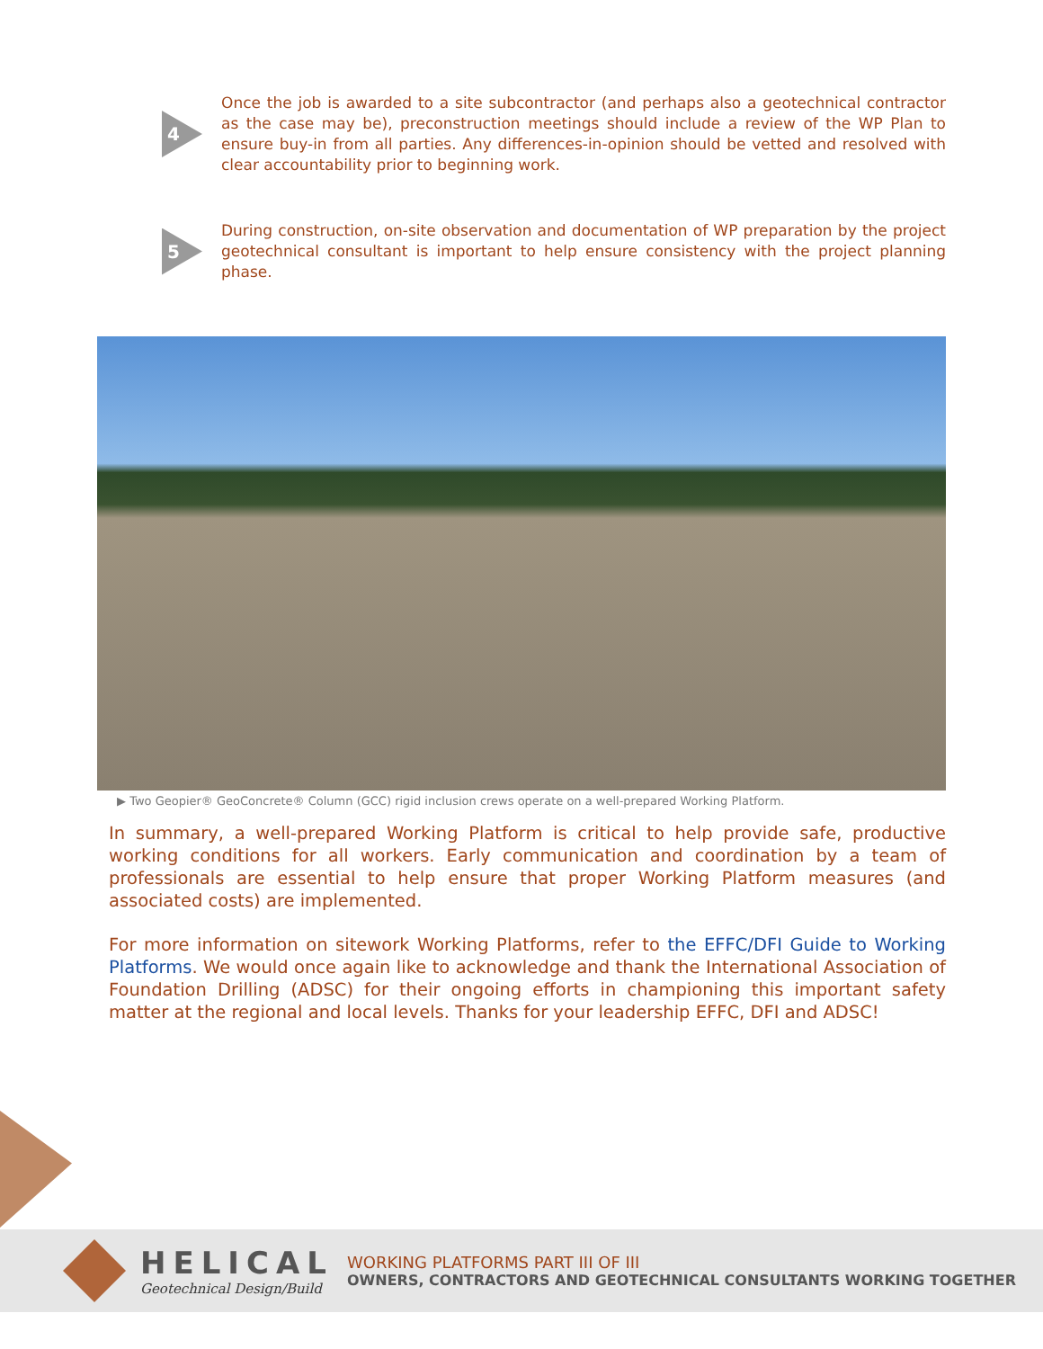4
Once the job is awarded to a site subcontractor (and perhaps also a geotechnical contractor as the case may be), preconstruction meetings should include a review of the WP Plan to ensure buy-in from all parties. Any differences-in-opinion should be vetted and resolved with clear accountability prior to beginning work.
5
During construction, on-site observation and documentation of WP preparation by the project geotechnical consultant is important to help ensure consistency with the project planning phase.
▶ Two Geopier® GeoConcrete® Column (GCC) rigid inclusion crews operate on a well-prepared Working Platform.
In summary, a well-prepared Working Platform is critical to help provide safe, productive working conditions for all workers. Early communication and coordination by a team of professionals are essential to help ensure that proper Working Platform measures (and associated costs) are implemented.
For more information on sitework Working Platforms, refer to the EFFC/DFI Guide to Working Platforms. We would once again like to acknowledge and thank the International Association of Foundation Drilling (ADSC) for their ongoing efforts in championing this important safety matter at the regional and local levels. Thanks for your leadership EFFC, DFI and ADSC!
HELICAL
Geotechnical Design/Build
WORKING PLATFORMS PART III OF III
OWNERS, CONTRACTORS AND GEOTECHNICAL CONSULTANTS WORKING TOGETHER